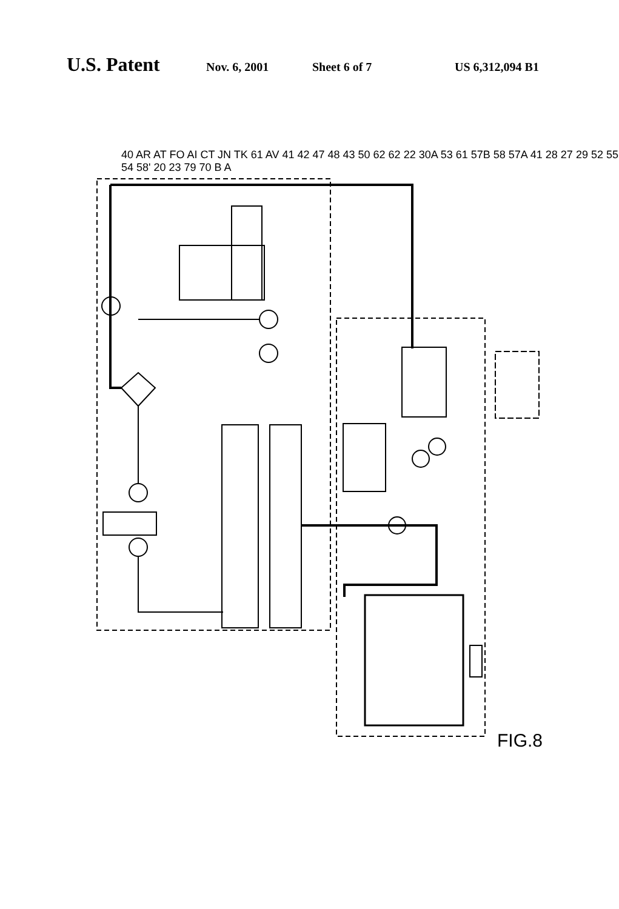U.S. Patent Nov. 6, 2001 Sheet 6 of 7 US 6,312,094 B1
40 AR AT FO AI CT JN TK 61 AV 41 42 47 48 43 50 62 62 22 30A 53 61 57B 58 57A 41 28 27 29 52 55 54 58' 20 23 79 70 B A
FIG.8